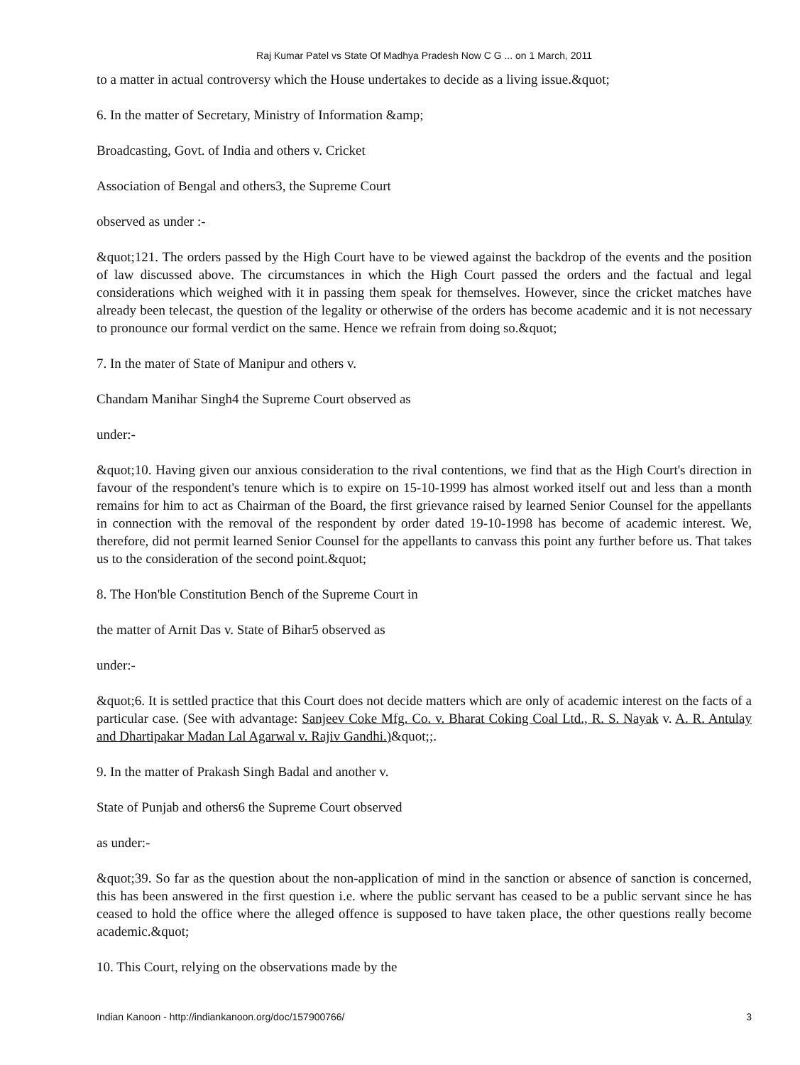Raj Kumar Patel vs State Of Madhya Pradesh Now C G ... on 1 March, 2011
to a matter in actual controversy which the House undertakes to decide as a living issue.&quot;
6. In the matter of Secretary, Ministry of Information &amp;
Broadcasting, Govt. of India and others v. Cricket
Association of Bengal and others3, the Supreme Court
observed as under :-
&quot;121. The orders passed by the High Court have to be viewed against the backdrop of the events and the position of law discussed above. The circumstances in which the High Court passed the orders and the factual and legal considerations which weighed with it in passing them speak for themselves. However, since the cricket matches have already been telecast, the question of the legality or otherwise of the orders has become academic and it is not necessary to pronounce our formal verdict on the same. Hence we refrain from doing so.&quot;
7. In the mater of State of Manipur and others v.
Chandam Manihar Singh4 the Supreme Court observed as
under:-
&quot;10. Having given our anxious consideration to the rival contentions, we find that as the High Court's direction in favour of the respondent's tenure which is to expire on 15-10-1999 has almost worked itself out and less than a month remains for him to act as Chairman of the Board, the first grievance raised by learned Senior Counsel for the appellants in connection with the removal of the respondent by order dated 19-10-1998 has become of academic interest. We, therefore, did not permit learned Senior Counsel for the appellants to canvass this point any further before us. That takes us to the consideration of the second point.&quot;
8. The Hon'ble Constitution Bench of the Supreme Court in
the matter of Arnit Das v. State of Bihar5 observed as
under:-
&quot;6. It is settled practice that this Court does not decide matters which are only of academic interest on the facts of a particular case. (See with advantage: Sanjeev Coke Mfg. Co. v. Bharat Coking Coal Ltd., R. S. Nayak v. A. R. Antulay and Dhartipakar Madan Lal Agarwal v. Rajiv Gandhi.)&quot;;.
9. In the matter of Prakash Singh Badal and another v.
State of Punjab and others6 the Supreme Court observed
as under:-
&quot;39. So far as the question about the non-application of mind in the sanction or absence of sanction is concerned, this has been answered in the first question i.e. where the public servant has ceased to be a public servant since he has ceased to hold the office where the alleged offence is supposed to have taken place, the other questions really become academic.&quot;
10. This Court, relying on the observations made by the
Indian Kanoon - http://indiankanoon.org/doc/157900766/ 3